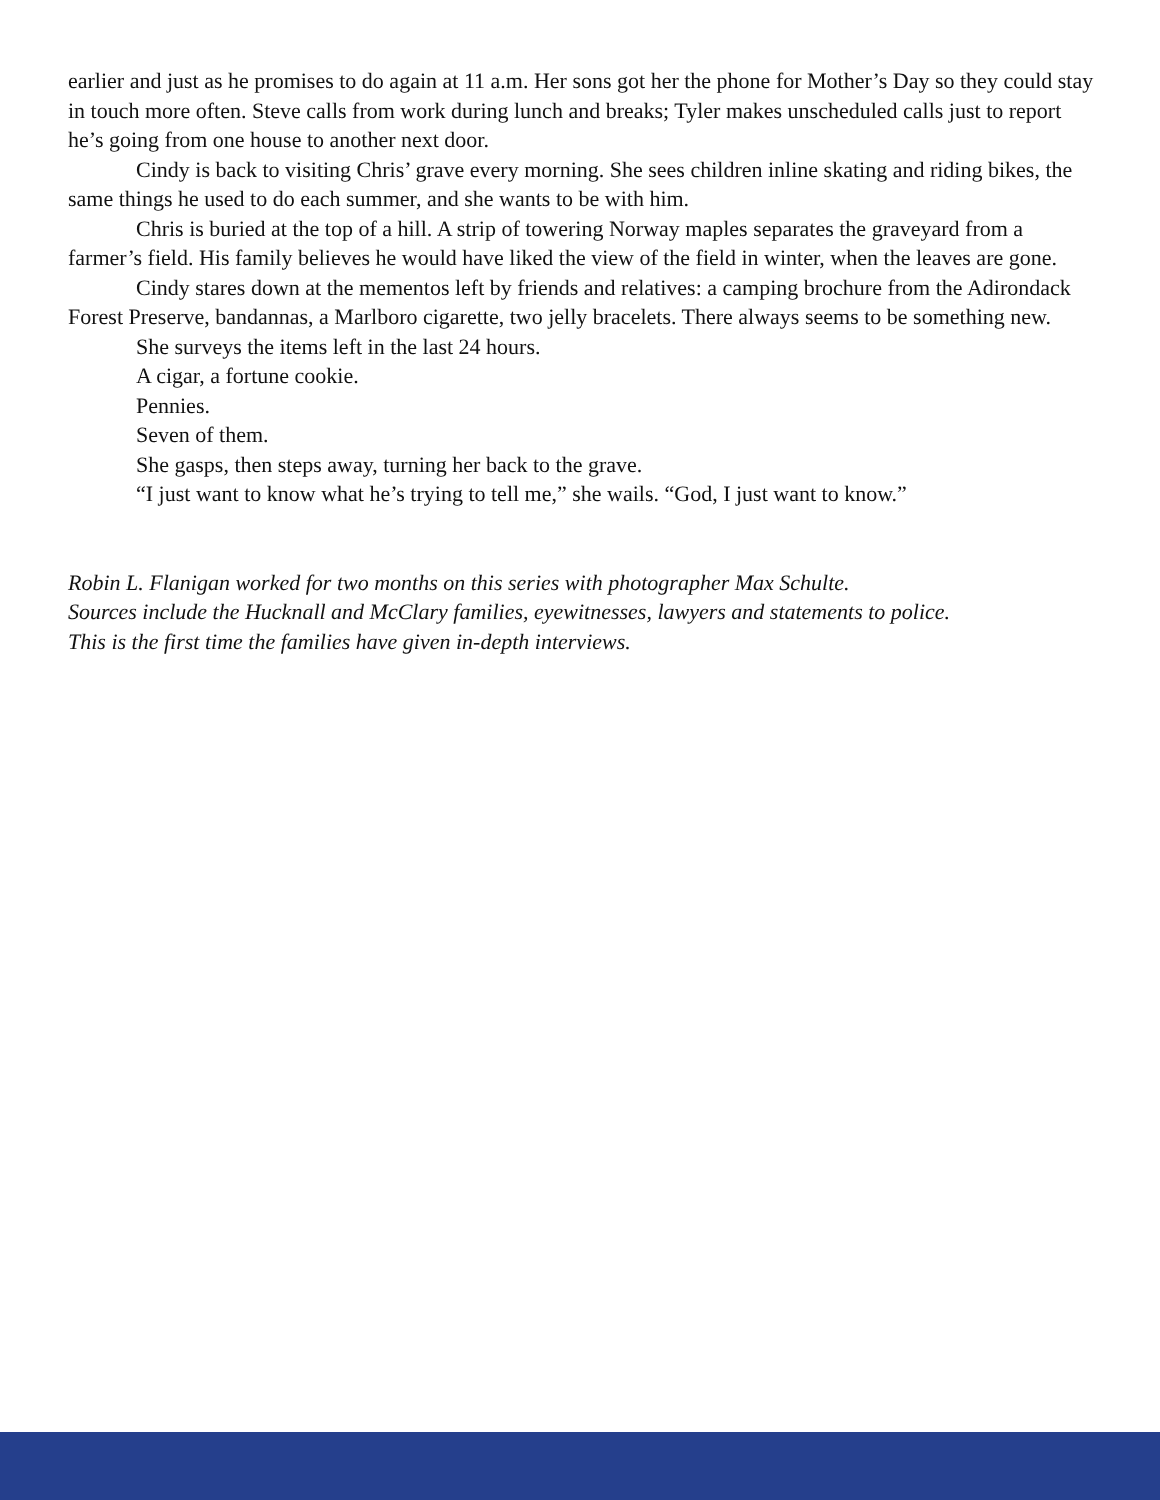earlier and just as he promises to do again at 11 a.m. Her sons got her the phone for Mother’s Day so they could stay in touch more often. Steve calls from work during lunch and breaks; Tyler makes unscheduled calls just to report he’s going from one house to another next door.
Cindy is back to visiting Chris’ grave every morning. She sees children inline skating and riding bikes, the same things he used to do each summer, and she wants to be with him.
Chris is buried at the top of a hill. A strip of towering Norway maples separates the graveyard from a farmer’s field. His family believes he would have liked the view of the field in winter, when the leaves are gone.
Cindy stares down at the mementos left by friends and relatives: a camping brochure from the Adirondack Forest Preserve, bandannas, a Marlboro cigarette, two jelly bracelets. There always seems to be something new.
She surveys the items left in the last 24 hours.
A cigar, a fortune cookie.
Pennies.
Seven of them.
She gasps, then steps away, turning her back to the grave.
“I just want to know what he’s trying to tell me,” she wails. “God, I just want to know.”
Robin L. Flanigan worked for two months on this series with photographer Max Schulte.
Sources include the Hucknall and McClary families, eyewitnesses, lawyers and statements to police.
This is the first time the families have given in-depth interviews.